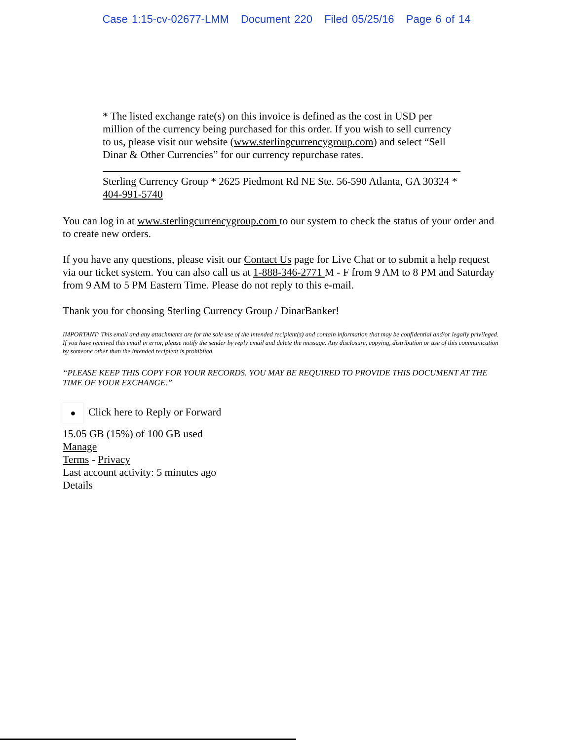Case 1:15-cv-02677-LMM Document 220 Filed 05/25/16 Page 6 of 14
* The listed exchange rate(s) on this invoice is defined as the cost in USD per million of the currency being purchased for this order. If you wish to sell currency to us, please visit our website (www.sterlingcurrencygroup.com) and select “Sell Dinar & Other Currencies” for our currency repurchase rates.
Sterling Currency Group * 2625 Piedmont Rd NE Ste. 56-590 Atlanta, GA 30324 * 404-991-5740
You can log in at www.sterlingcurrencygroup.com to our system to check the status of your order and to create new orders.
If you have any questions, please visit our Contact Us page for Live Chat or to submit a help request via our ticket system. You can also call us at 1-888-346-2771 M - F from 9 AM to 8 PM and Saturday from 9 AM to 5 PM Eastern Time. Please do not reply to this e-mail.
Thank you for choosing Sterling Currency Group / DinarBanker!
IMPORTANT: This email and any attachments are for the sole use of the intended recipient(s) and contain information that may be confidential and/or legally privileged. If you have received this email in error, please notify the sender by reply email and delete the message. Any disclosure, copying, distribution or use of this communication by someone other than the intended recipient is prohibited.
“PLEASE KEEP THIS COPY FOR YOUR RECORDS. YOU MAY BE REQUIRED TO PROVIDE THIS DOCUMENT AT THE TIME OF YOUR EXCHANGE.”
● Click here to Reply or Forward
15.05 GB (15%) of 100 GB used
Manage
Terms - Privacy
Last account activity: 5 minutes ago
Details